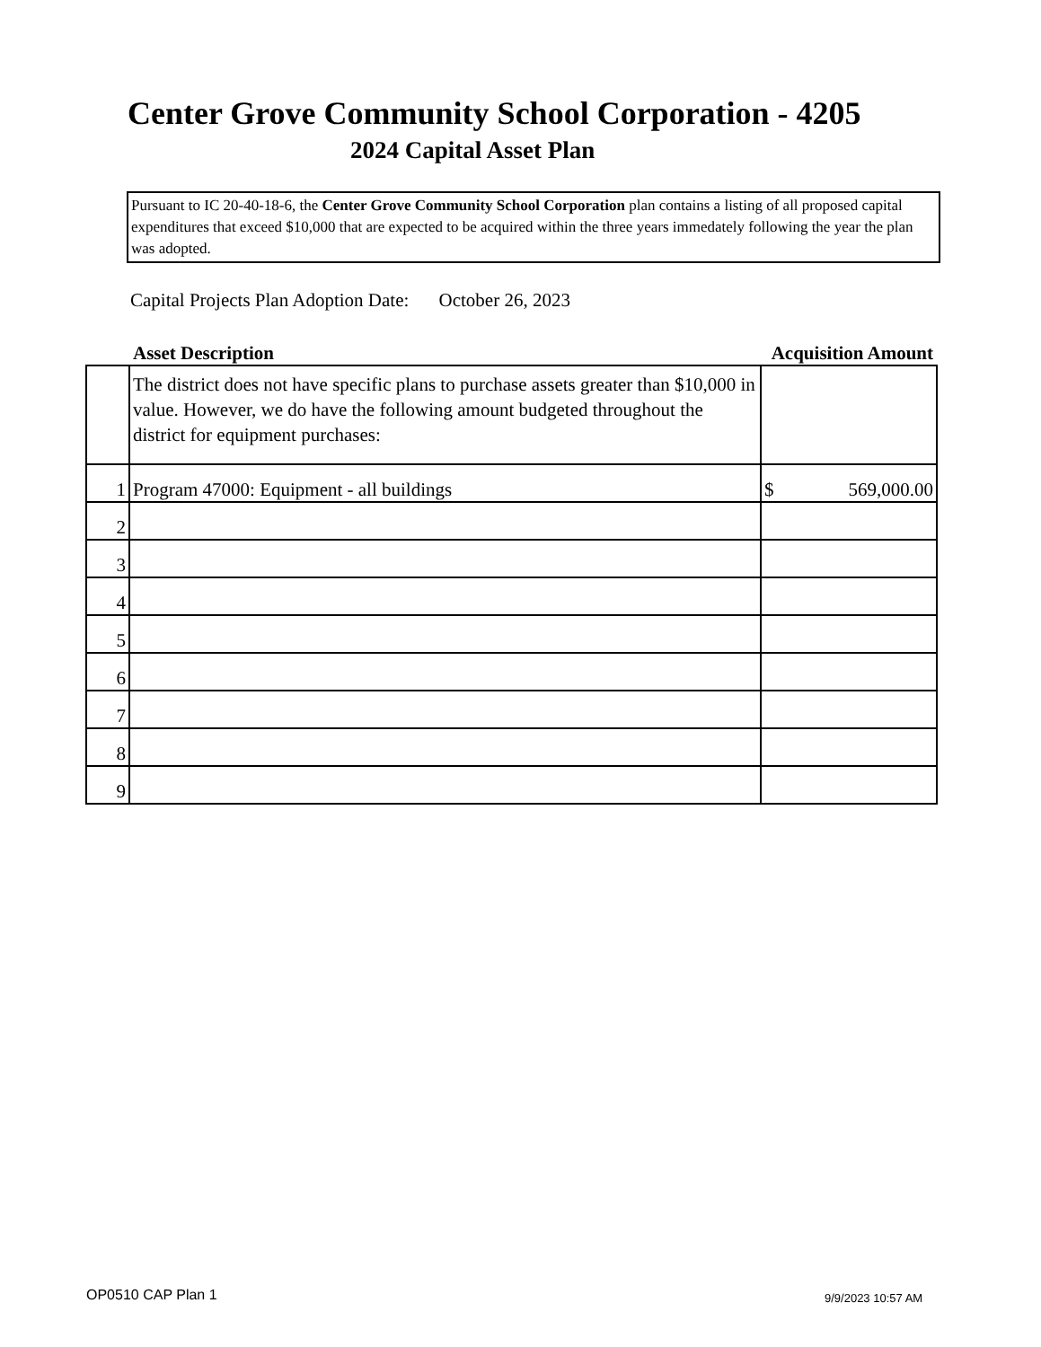Center Grove Community School Corporation - 4205
2024 Capital Asset Plan
Pursuant to IC 20-40-18-6, the Center Grove Community School Corporation plan contains a listing of all proposed capital expenditures that exceed $10,000 that are expected to be acquired within the three years immedately following the year the plan was adopted.
Capital Projects Plan Adoption Date: October 26, 2023
| | Asset Description | Acquisition Amount |
| --- | --- | --- |
| | The district does not have specific plans to purchase assets greater than $10,000 in value. However, we do have the following amount budgeted throughout the district for equipment purchases: | |
| 1 | Program 47000: Equipment - all buildings | $ 569,000.00 |
| 2 | | |
| 3 | | |
| 4 | | |
| 5 | | |
| 6 | | |
| 7 | | |
| 8 | | |
| 9 | | |
OP0510 CAP Plan 1 9/9/2023 10:57 AM